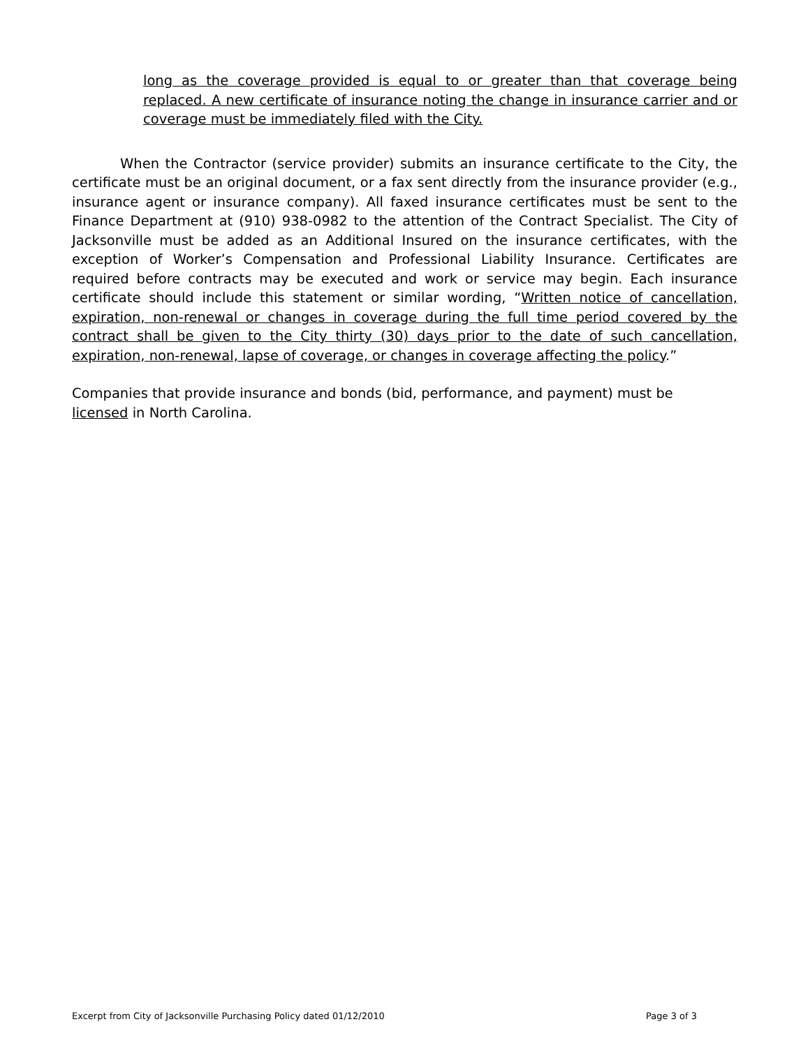long as the coverage provided is equal to or greater than that coverage being replaced. A new certificate of insurance noting the change in insurance carrier and or coverage must be immediately filed with the City.
When the Contractor (service provider) submits an insurance certificate to the City, the certificate must be an original document, or a fax sent directly from the insurance provider (e.g., insurance agent or insurance company). All faxed insurance certificates must be sent to the Finance Department at (910) 938-0982 to the attention of the Contract Specialist. The City of Jacksonville must be added as an Additional Insured on the insurance certificates, with the exception of Worker’s Compensation and Professional Liability Insurance. Certificates are required before contracts may be executed and work or service may begin. Each insurance certificate should include this statement or similar wording, “Written notice of cancellation, expiration, non-renewal or changes in coverage during the full time period covered by the contract shall be given to the City thirty (30) days prior to the date of such cancellation, expiration, non-renewal, lapse of coverage, or changes in coverage affecting the policy.”
Companies that provide insurance and bonds (bid, performance, and payment) must be
licensed in North Carolina.
Excerpt from City of Jacksonville Purchasing Policy dated 01/12/2010 Page 3 of 3